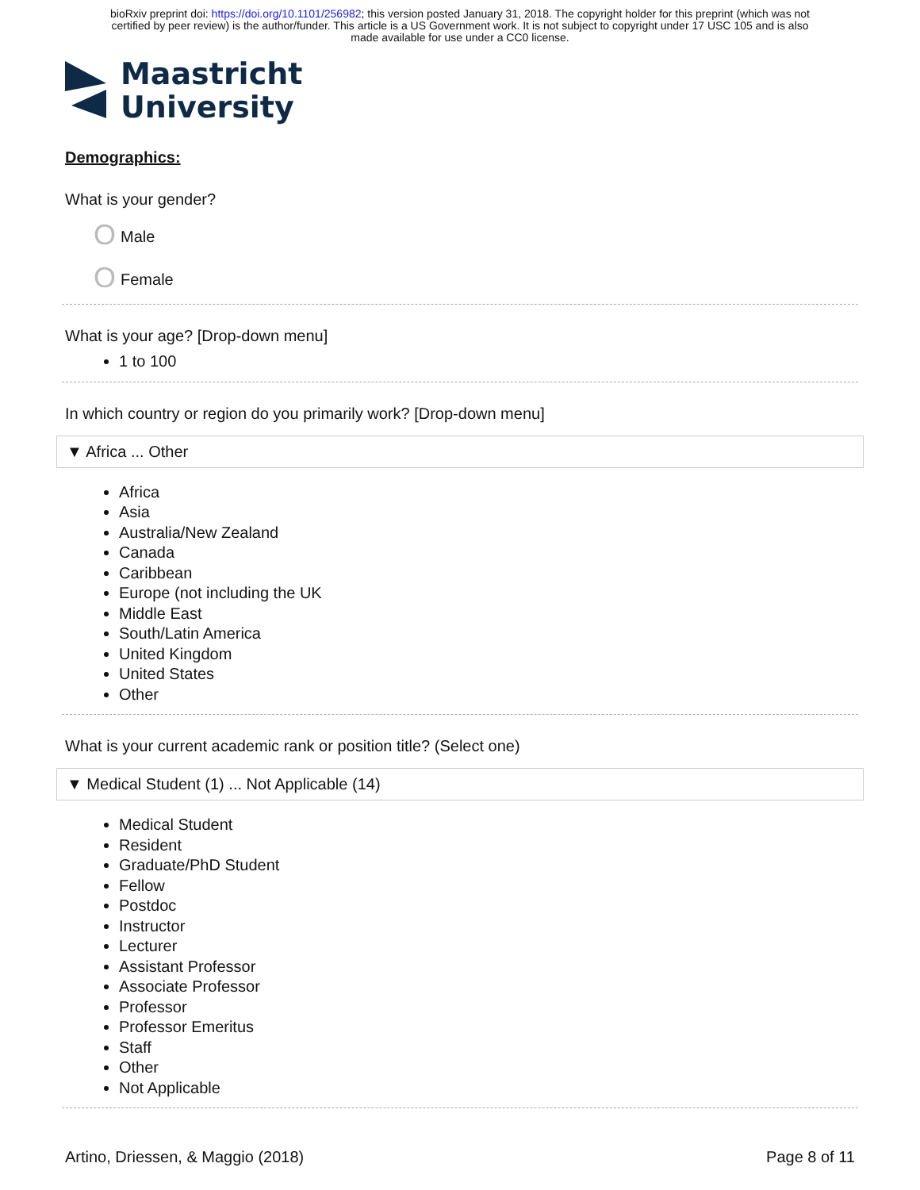bioRxiv preprint doi: https://doi.org/10.1101/256982; this version posted January 31, 2018. The copyright holder for this preprint (which was not
certified by peer review) is the author/funder. This article is a US Government work. It is not subject to copyright under 17 USC 105 and is also
made available for use under a CC0 license.
Maastricht
University
Demographics:
What is your gender?
O Male
O Female
What is your age? [Drop-down menu]
1 to 100
In which country or region do you primarily work? [Drop-down menu]
▼ Africa ... Other
Africa
Asia
Australia/New Zealand
Canada
Caribbean
Europe (not including the UK
Middle East
South/Latin America
United Kingdom
United States
Other
What is your current academic rank or position title? (Select one)
▼ Medical Student (1) ... Not Applicable (14)
Medical Student
Resident
Graduate/PhD Student
Fellow
Postdoc
Instructor
Lecturer
Assistant Professor
Associate Professor
Professor
Professor Emeritus
Staff
Other
Not Applicable
Artino, Driessen, & Maggio (2018) Page 8 of 11